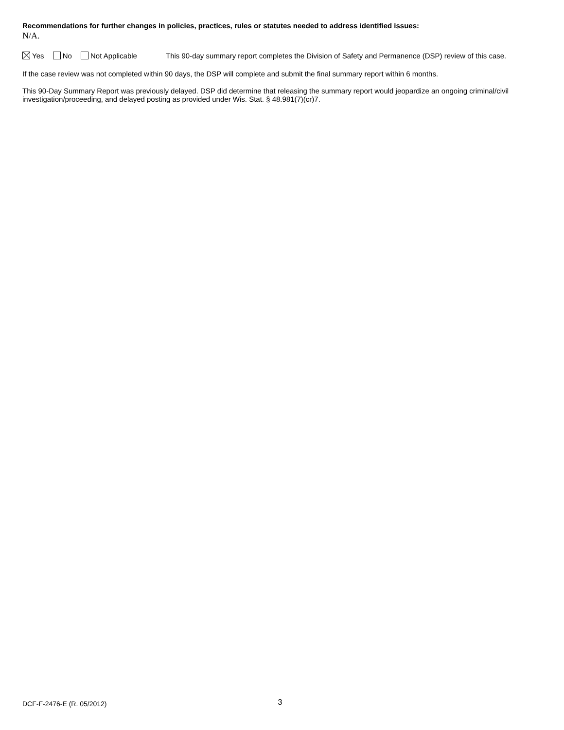Recommendations for further changes in policies, practices, rules or statutes needed to address identified issues:
N/A.
Yes No Not Applicable This 90-day summary report completes the Division of Safety and Permanence (DSP) review of this case.
If the case review was not completed within 90 days, the DSP will complete and submit the final summary report within 6 months.
This 90-Day Summary Report was previously delayed. DSP did determine that releasing the summary report would jeopardize an ongoing criminal/civil investigation/proceeding, and delayed posting as provided under Wis. Stat. § 48.981(7)(cr)7.
DCF-F-2476-E (R. 05/2012) 3